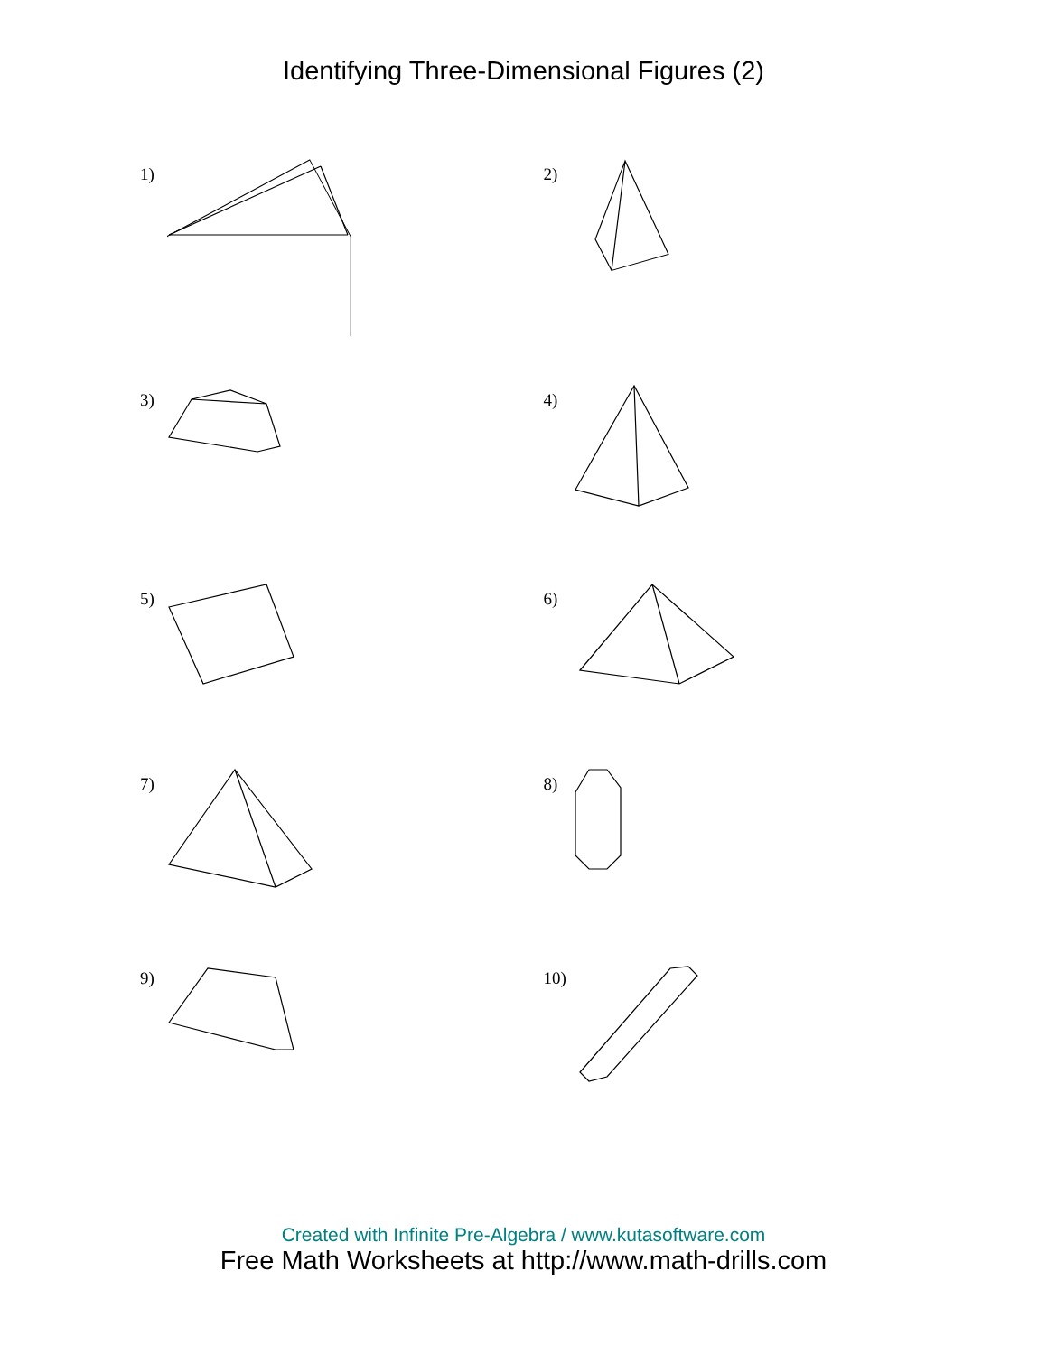Identifying Three-Dimensional Figures (2)
1) 2)
3) 4)
5) 6)
7) 8)
9) 10)
Created with Infinite Pre-Algebra / www.kutasoftware.com
Free Math Worksheets at http://www.math-drills.com